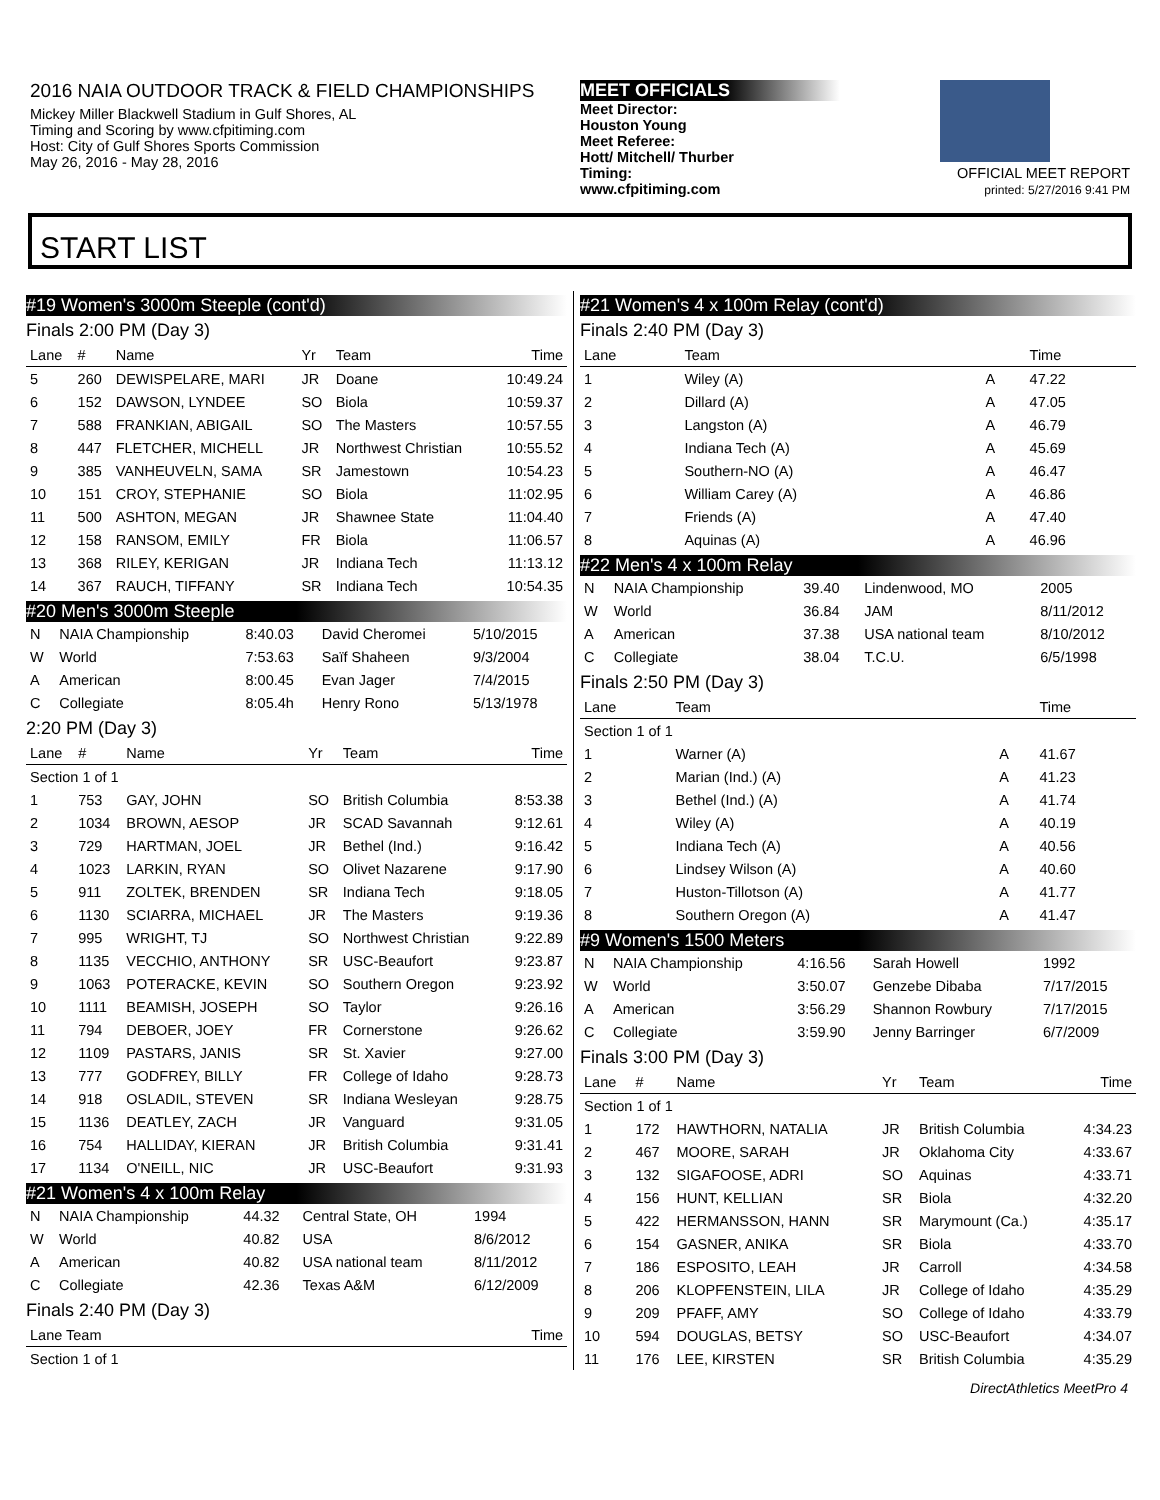2016 NAIA OUTDOOR TRACK & FIELD CHAMPIONSHIPS
Mickey Miller Blackwell Stadium in Gulf Shores, AL
Timing and Scoring by www.cfpitiming.com
Host: City of Gulf Shores Sports Commission
May 26, 2016 - May 28, 2016
MEET OFFICIALS
Meet Director:
Houston Young
Meet Referee:
Hott/ Mitchell/ Thurber
Timing:
www.cfpitiming.com
OFFICIAL MEET REPORT
printed: 5/27/2016 9:41 PM
START LIST
#19 Women's 3000m Steeple (cont'd)
Finals 2:00 PM (Day 3)
| Lane | # | Name | Yr | Team | Time |
| --- | --- | --- | --- | --- | --- |
| 5 | 260 | DEWISPELARE, MARI | JR | Doane | 10:49.24 |
| 6 | 152 | DAWSON, LYNDEE | SO | Biola | 10:59.37 |
| 7 | 588 | FRANKIAN, ABIGAIL | SO | The Masters | 10:57.55 |
| 8 | 447 | FLETCHER, MICHELL | JR | Northwest Christian | 10:55.52 |
| 9 | 385 | VANHEUVELN, SAMA | SR | Jamestown | 10:54.23 |
| 10 | 151 | CROY, STEPHANIE | SO | Biola | 11:02.95 |
| 11 | 500 | ASHTON, MEGAN | JR | Shawnee State | 11:04.40 |
| 12 | 158 | RANSOM, EMILY | FR | Biola | 11:06.57 |
| 13 | 368 | RILEY, KERIGAN | JR | Indiana Tech | 11:13.12 |
| 14 | 367 | RAUCH, TIFFANY | SR | Indiana Tech | 10:54.35 |
#20 Men's 3000m Steeple
| N | NAIA Championship | 8:40.03 | David Cheromei | 5/10/2015 |
| W | World | 7:53.63 | Saïf Shaheen | 9/3/2004 |
| A | American | 8:00.45 | Evan Jager | 7/4/2015 |
| C | Collegiate | 8:05.4h | Henry Rono | 5/13/1978 |
2:20 PM (Day 3)
| Lane | # | Name | Yr | Team | Time |
| --- | --- | --- | --- | --- | --- |
| Section 1 of 1 | | | | | |
| 1 | 753 | GAY, JOHN | SO | British Columbia | 8:53.38 |
| 2 | 1034 | BROWN, AESOP | JR | SCAD Savannah | 9:12.61 |
| 3 | 729 | HARTMAN, JOEL | JR | Bethel (Ind.) | 9:16.42 |
| 4 | 1023 | LARKIN, RYAN | SO | Olivet Nazarene | 9:17.90 |
| 5 | 911 | ZOLTEK, BRENDEN | SR | Indiana Tech | 9:18.05 |
| 6 | 1130 | SCIARRA, MICHAEL | JR | The Masters | 9:19.36 |
| 7 | 995 | WRIGHT, TJ | SO | Northwest Christian | 9:22.89 |
| 8 | 1135 | VECCHIO, ANTHONY | SR | USC-Beaufort | 9:23.87 |
| 9 | 1063 | POTERACKE, KEVIN | SO | Southern Oregon | 9:23.92 |
| 10 | 1111 | BEAMISH, JOSEPH | SO | Taylor | 9:26.16 |
| 11 | 794 | DEBOER, JOEY | FR | Cornerstone | 9:26.62 |
| 12 | 1109 | PASTARS, JANIS | SR | St. Xavier | 9:27.00 |
| 13 | 777 | GODFREY, BILLY | FR | College of Idaho | 9:28.73 |
| 14 | 918 | OSLADIL, STEVEN | SR | Indiana Wesleyan | 9:28.75 |
| 15 | 1136 | DEATLEY, ZACH | JR | Vanguard | 9:31.05 |
| 16 | 754 | HALLIDAY, KIERAN | JR | British Columbia | 9:31.41 |
| 17 | 1134 | O'NEILL, NIC | JR | USC-Beaufort | 9:31.93 |
#21 Women's 4 x 100m Relay
| N | NAIA Championship | 44.32 | Central State, OH | 1994 |
| W | World | 40.82 | USA | 8/6/2012 |
| A | American | 40.82 | USA national team | 8/11/2012 |
| C | Collegiate | 42.36 | Texas A&M | 6/12/2009 |
Finals 2:40 PM (Day 3)
| Lane Team | Time |
| --- | --- |
| Section 1 of 1 | |
#21 Women's 4 x 100m Relay (cont'd)
Finals 2:40 PM (Day 3)
| Lane | Team | | Time |
| --- | --- | --- | --- |
| 1 | Wiley (A) | A | 47.22 |
| 2 | Dillard (A) | A | 47.05 |
| 3 | Langston (A) | A | 46.79 |
| 4 | Indiana Tech (A) | A | 45.69 |
| 5 | Southern-NO (A) | A | 46.47 |
| 6 | William Carey (A) | A | 46.86 |
| 7 | Friends (A) | A | 47.40 |
| 8 | Aquinas (A) | A | 46.96 |
#22 Men's 4 x 100m Relay
| N | NAIA Championship | 39.40 | Lindenwood, MO | 2005 |
| W | World | 36.84 | JAM | 8/11/2012 |
| A | American | 37.38 | USA national team | 8/10/2012 |
| C | Collegiate | 38.04 | T.C.U. | 6/5/1998 |
Finals 2:50 PM (Day 3)
| Lane | Team | | Time |
| --- | --- | --- | --- |
| Section 1 of 1 | | | |
| 1 | Warner (A) | A | 41.67 |
| 2 | Marian (Ind.) (A) | A | 41.23 |
| 3 | Bethel (Ind.) (A) | A | 41.74 |
| 4 | Wiley (A) | A | 40.19 |
| 5 | Indiana Tech (A) | A | 40.56 |
| 6 | Lindsey Wilson (A) | A | 40.60 |
| 7 | Huston-Tillotson (A) | A | 41.77 |
| 8 | Southern Oregon (A) | A | 41.47 |
#9 Women's 1500 Meters
| N | NAIA Championship | 4:16.56 | Sarah Howell | 1992 |
| W | World | 3:50.07 | Genzebe Dibaba | 7/17/2015 |
| A | American | 3:56.29 | Shannon Rowbury | 7/17/2015 |
| C | Collegiate | 3:59.90 | Jenny Barringer | 6/7/2009 |
Finals 3:00 PM (Day 3)
| Lane | # | Name | Yr | Team | Time |
| --- | --- | --- | --- | --- | --- |
| Section 1 of 1 | | | | | |
| 1 | 172 | HAWTHORN, NATALIA | JR | British Columbia | 4:34.23 |
| 2 | 467 | MOORE, SARAH | JR | Oklahoma City | 4:33.67 |
| 3 | 132 | SIGAFOOSE, ADRI | SO | Aquinas | 4:33.71 |
| 4 | 156 | HUNT, KELLIAN | SR | Biola | 4:32.20 |
| 5 | 422 | HERMANSSON, HANN | SR | Marymount (Ca.) | 4:35.17 |
| 6 | 154 | GASNER, ANIKA | SR | Biola | 4:33.70 |
| 7 | 186 | ESPOSITO, LEAH | JR | Carroll | 4:34.58 |
| 8 | 206 | KLOPFENSTEIN, LILA | JR | College of Idaho | 4:35.29 |
| 9 | 209 | PFAFF, AMY | SO | College of Idaho | 4:33.79 |
| 10 | 594 | DOUGLAS, BETSY | SO | USC-Beaufort | 4:34.07 |
| 11 | 176 | LEE, KIRSTEN | SR | British Columbia | 4:35.29 |
DirectAthletics MeetPro 4